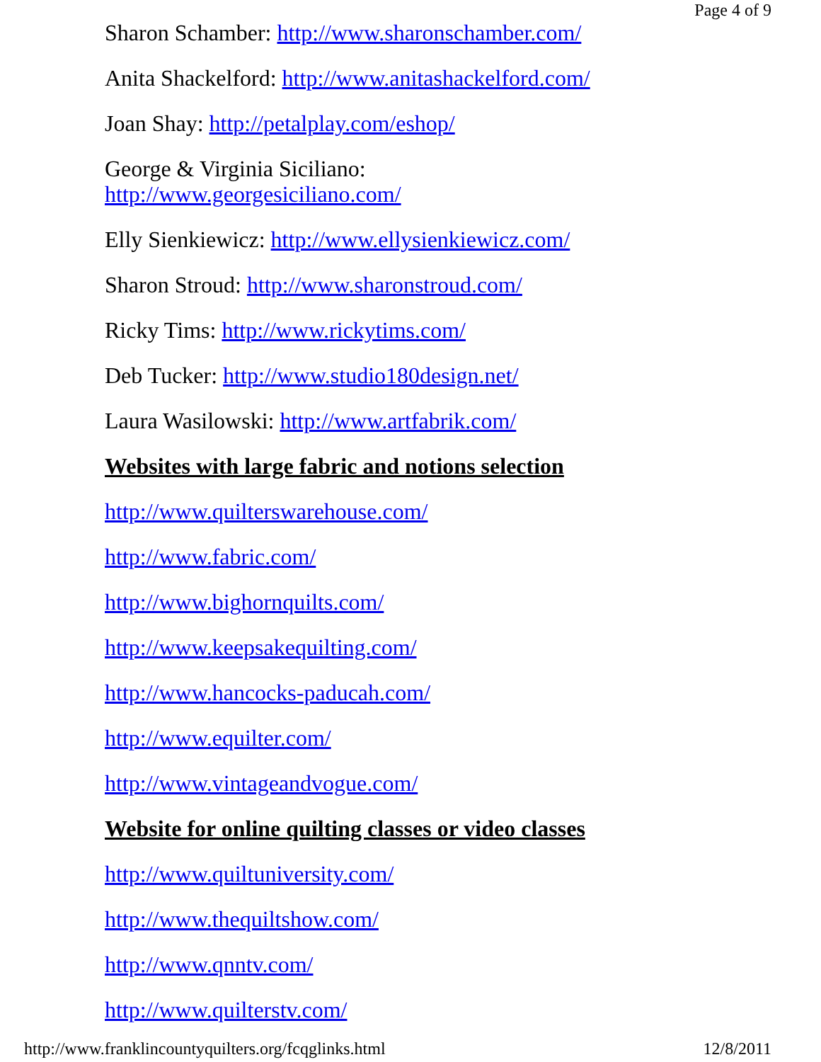Page 4 of 9
Sharon Schamber: http://www.sharonschamber.com/
Anita Shackelford: http://www.anitashackelford.com/
Joan Shay: http://petalplay.com/eshop/
George & Virginia Siciliano:
http://www.georgesiciliano.com/
Elly Sienkiewicz: http://www.ellysienkiewicz.com/
Sharon Stroud: http://www.sharonstroud.com/
Ricky Tims: http://www.rickytims.com/
Deb Tucker: http://www.studio180design.net/
Laura Wasilowski: http://www.artfabrik.com/
Websites with large fabric and notions selection
http://www.quilterswarehouse.com/
http://www.fabric.com/
http://www.bighornquilts.com/
http://www.keepsakequilting.com/
http://www.hancocks-paducah.com/
http://www.equilter.com/
http://www.vintageandvogue.com/
Website for online quilting classes or video classes
http://www.quiltuniversity.com/
http://www.thequiltshow.com/
http://www.qnntv.com/
http://www.quilterstv.com/
http://www.franklincountyquilters.org/fcqglinks.html 12/8/2011